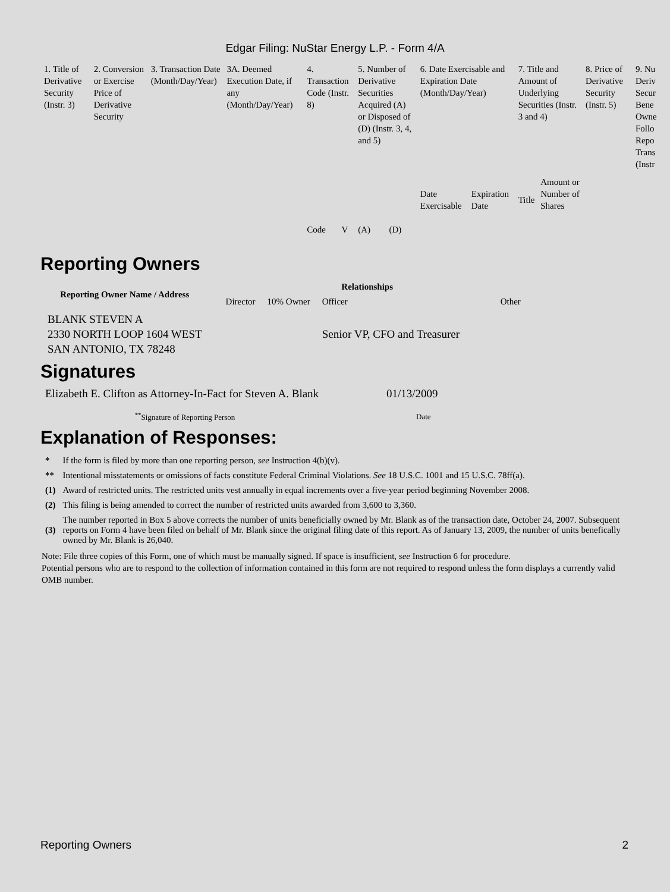Edgar Filing: NuStar Energy L.P. - Form 4/A
| 1. Title of Derivative Security (Instr. 3) | 2. Conversion or Exercise Price of Derivative Security | 3. Transaction Date (Month/Day/Year) | 3A. Deemed Execution Date, if any (Month/Day/Year) | 4. Transaction Code (Instr. 8) | | 5. Number of Derivative Securities Acquired (A) or Disposed of (D) (Instr. 3, 4, and 5) | | 6. Date Exercisable and Expiration Date (Month/Day/Year) | | 7. Title and Amount of Underlying Securities (Instr. 3 and 4) | | 8. Price of Derivative Security (Instr. 5) | 9. Nu Deriv Secur Bene Owne Follo Repo Trans (Instr |
| --- | --- | --- | --- | --- | --- | --- | --- | --- | --- | --- | --- | --- | --- |
| | | | | Code | V | (A) | (D) | Date Exercisable | Expiration Date | Title | Amount or Number of Shares | | |
Reporting Owners
| Reporting Owner Name / Address | Relationships | | | |
| --- | --- | --- | --- | --- |
| | Director | 10% Owner | Officer | Other |
| BLANK STEVEN A 2330 NORTH LOOP 1604 WEST SAN ANTONIO, TX 78248 | | | Senior VP, CFO and Treasurer | |
Signatures
| Elizabeth E. Clifton as Attorney-In-Fact for Steven A. Blank | 01/13/2009 |
| <sup>**</sup> Signature of Reporting Person | Date |
Explanation of Responses:
| * | If the form is filed by more than one reporting person, see Instruction 4(b)(v). |
| ** | Intentional misstatements or omissions of facts constitute Federal Criminal Violations. See 18 U.S.C. 1001 and 15 U.S.C. 78ff(a). |
| (1) | Award of restricted units. The restricted units vest annually in equal increments over a five-year period beginning November 2008. |
| (2) | This filing is being amended to correct the number of restricted units awarded from 3,600 to 3,360. |
| (3) | The number reported in Box 5 above corrects the number of units beneficially owned by Mr. Blank as of the transaction date, October 24, 2007. Subsequent reports on Form 4 have been filed on behalf of Mr. Blank since the original filing date of this report. As of January 13, 2009, the number of units benefically owned by Mr. Blank is 26,040. |
Note: File three copies of this Form, one of which must be manually signed. If space is insufficient, see Instruction 6 for procedure.
Potential persons who are to respond to the collection of information contained in this form are not required to respond unless the form displays a currently valid OMB number.
Reporting Owners 2